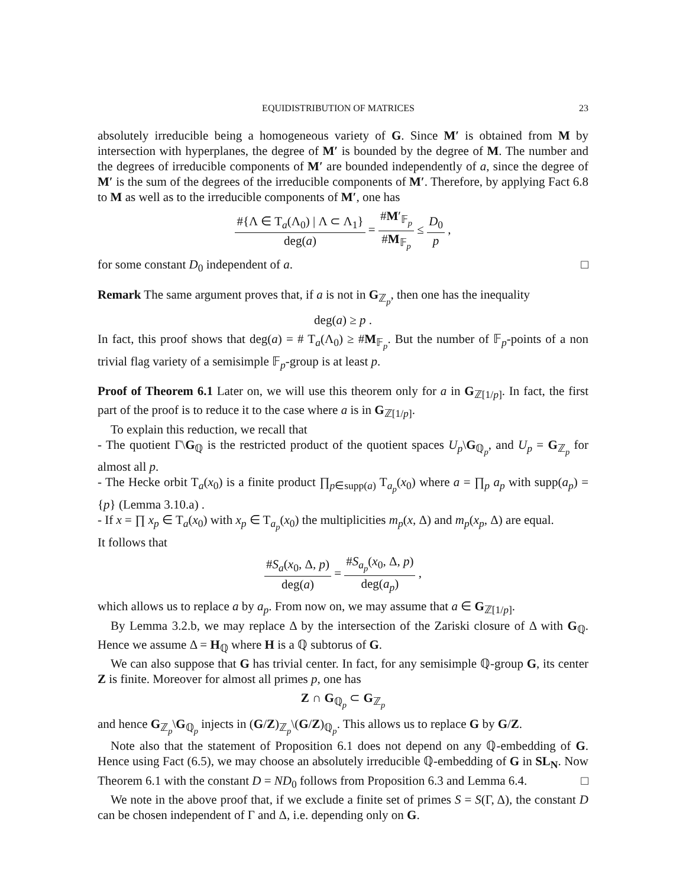EQUIDISTRIBUTION OF MATRICES 23
absolutely irreducible being a homogeneous variety of G. Since M′ is obtained from M by intersection with hyperplanes, the degree of M′ is bounded by the degree of M. The number and the degrees of irreducible components of M′ are bounded independently of a, since the degree of M′ is the sum of the degrees of the irreducible components of M′. Therefore, by applying Fact 6.8 to M as well as to the irreducible components of M′, one has
#{Λ ∈ T<sub>a</sub>(Λ<sub>0</sub>) | Λ ⊂ Λ<sub>1</sub>} deg(a) = #M′<sub>𝔽<sub>p</sub></sub> #M<sub>𝔽<sub>p</sub></sub> ≤ D<sub>0</sub> p ,
for some constant D<sub>0</sub> independent of a. □
Remark The same argument proves that, if a is not in G<sub>ℤ<sub>p</sub></sub>, then one has the inequality
deg(a) ≥ p .
In fact, this proof shows that deg(a) = # T<sub>a</sub>(Λ<sub>0</sub>) ≥ #M<sub>𝔽<sub>p</sub></sub>. But the number of 𝔽<sub>p</sub>-points of a non trivial flag variety of a semisimple 𝔽<sub>p</sub>-group is at least p.
Proof of Theorem 6.1 Later on, we will use this theorem only for a in G<sub>ℤ[1/p]</sub>. In fact, the first part of the proof is to reduce it to the case where a is in G<sub>ℤ[1/p]</sub>.
To explain this reduction, we recall that
- The quotient Γ\G<sub>ℚ</sub> is the restricted product of the quotient spaces U<sub>p</sub>\G<sub>ℚ<sub>p</sub></sub>, and U<sub>p</sub> = G<sub>ℤ<sub>p</sub></sub> for almost all p.
- The Hecke orbit T<sub>a</sub>(x<sub>0</sub>) is a finite product ∏<sub>p∈supp(a)</sub> T<sub>a<sub>p</sub></sub>(x<sub>0</sub>) where a = ∏<sub>p</sub> a<sub>p</sub> with supp(a<sub>p</sub>) = {p} (Lemma 3.10.a) .
- If x = ∏ x<sub>p</sub> ∈ T<sub>a</sub>(x<sub>0</sub>) with x<sub>p</sub> ∈ T<sub>a<sub>p</sub></sub>(x<sub>0</sub>) the multiplicities m<sub>p</sub>(x, Δ) and m<sub>p</sub>(x<sub>p</sub>, Δ) are equal.
It follows that
#S<sub>a</sub>(x<sub>0</sub>, Δ, p) deg(a) = #S<sub>a<sub>p</sub></sub>(x<sub>0</sub>, Δ, p) deg(a<sub>p</sub>) ,
which allows us to replace a by a<sub>p</sub>. From now on, we may assume that a ∈ G<sub>ℤ[1/p]</sub>.
By Lemma 3.2.b, we may replace Δ by the intersection of the Zariski closure of Δ with G<sub>ℚ</sub>. Hence we assume Δ = H<sub>ℚ</sub> where H is a ℚ subtorus of G.
We can also suppose that G has trivial center. In fact, for any semisimple ℚ-group G, its center Z is finite. Moreover for almost all primes p, one has
Z ∩ G<sub>ℚ<sub>p</sub></sub> ⊂ G<sub>ℤ<sub>p</sub></sub>
and hence G<sub>ℤ<sub>p</sub></sub>\G<sub>ℚ<sub>p</sub></sub> injects in (G/Z)<sub>ℤ<sub>p</sub></sub>\(G/Z)<sub>ℚ<sub>p</sub></sub>. This allows us to replace G by G/Z.
Note also that the statement of Proposition 6.1 does not depend on any ℚ-embedding of G. Hence using Fact (6.5), we may choose an absolutely irreducible ℚ-embedding of G in SL<sub>N</sub>. Now Theorem 6.1 with the constant D = ND<sub>0</sub> follows from Proposition 6.3 and Lemma 6.4. □
We note in the above proof that, if we exclude a finite set of primes S = S(Γ, Δ), the constant D can be chosen independent of Γ and Δ, i.e. depending only on G.